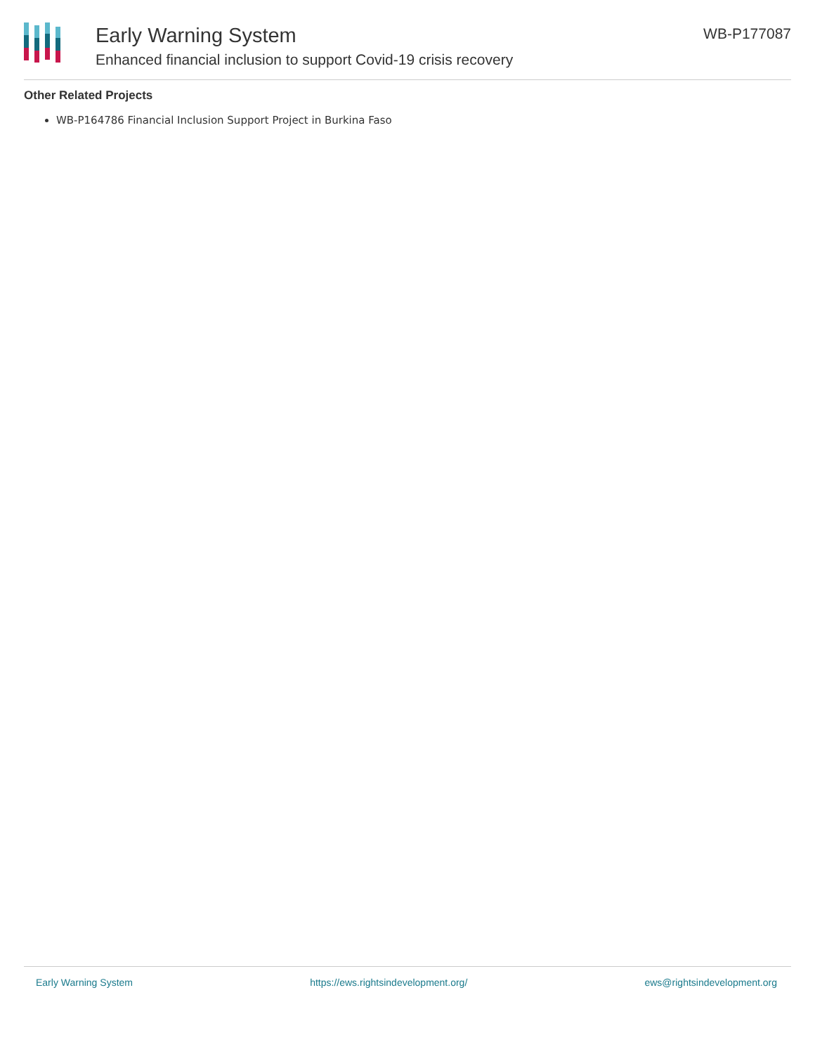Early Warning System
Enhanced financial inclusion to support Covid-19 crisis recovery
WB-P177087
Other Related Projects
WB-P164786 Financial Inclusion Support Project in Burkina Faso
Early Warning System https://ews.rightsindevelopment.org/ ews@rightsindevelopment.org